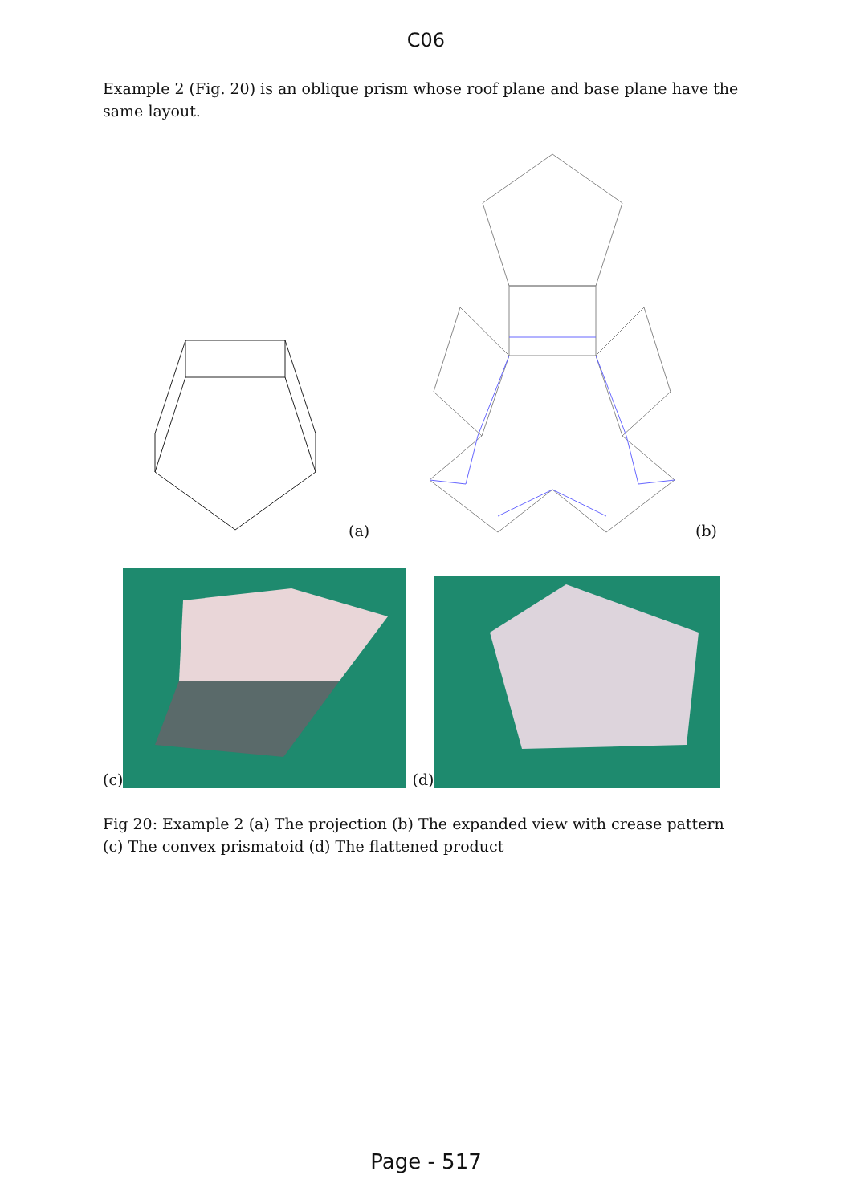C06
Example 2 (Fig. 20) is an oblique prism whose roof plane and base plane have the same layout.
(a)
(b)
(c) (d)
Fig 20: Example 2 (a) The projection (b) The expanded view with crease pattern (c) The convex prismatoid (d) The flattened product
Page - 517